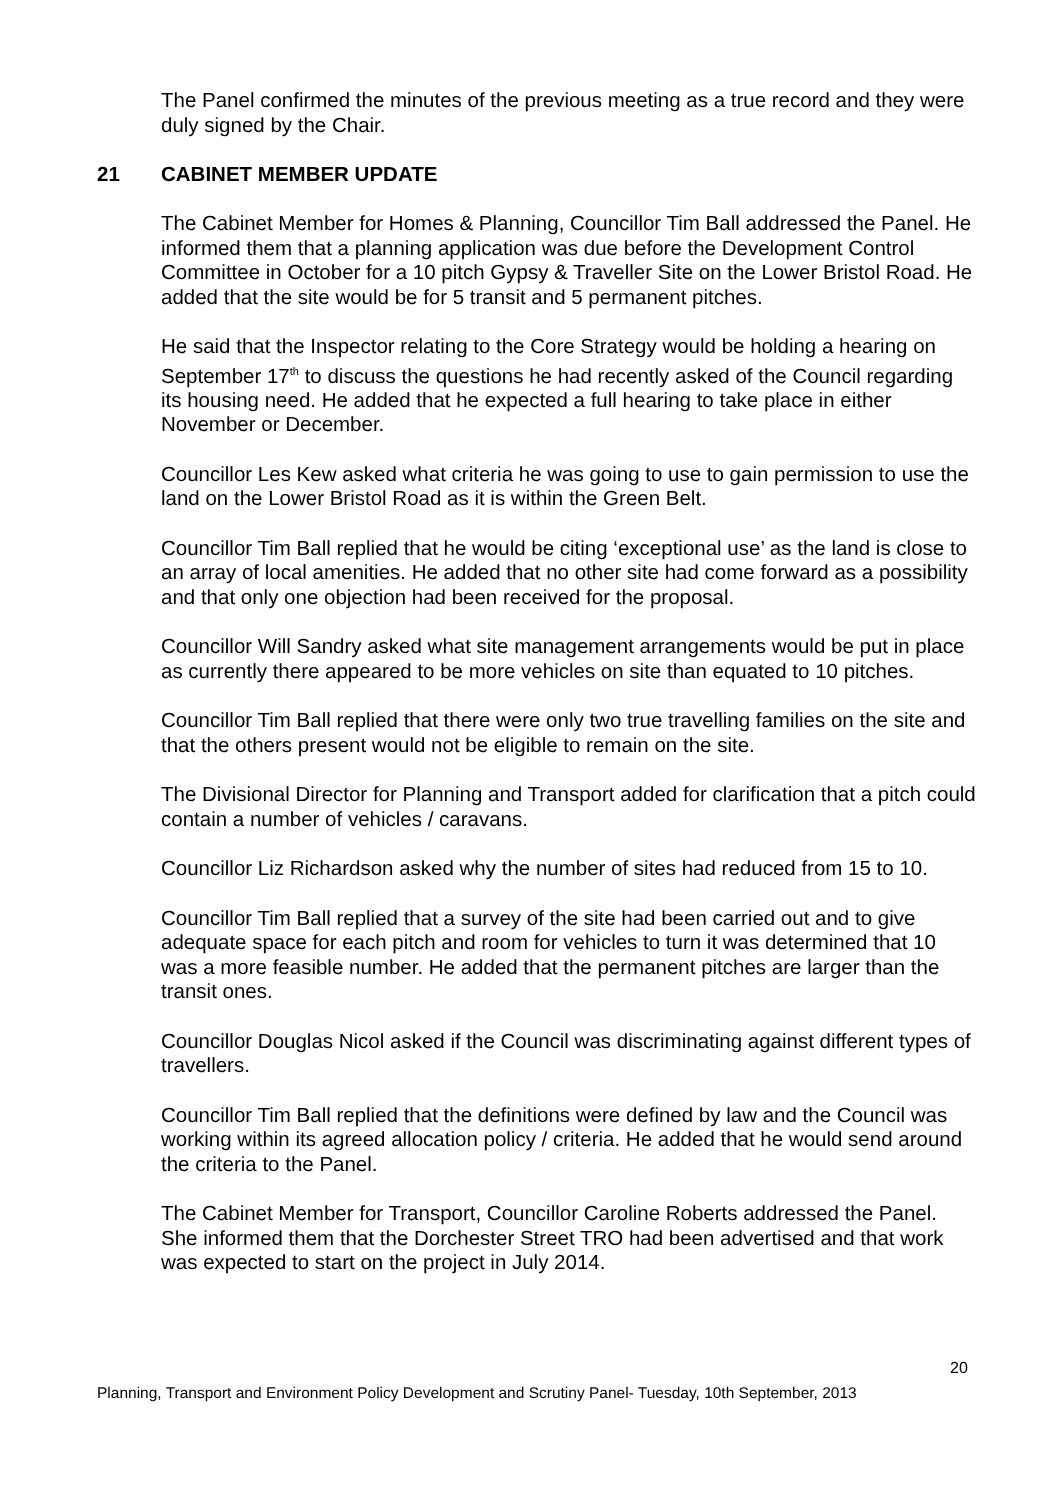The Panel confirmed the minutes of the previous meeting as a true record and they were duly signed by the Chair.
21 CABINET MEMBER UPDATE
The Cabinet Member for Homes & Planning, Councillor Tim Ball addressed the Panel. He informed them that a planning application was due before the Development Control Committee in October for a 10 pitch Gypsy & Traveller Site on the Lower Bristol Road. He added that the site would be for 5 transit and 5 permanent pitches.
He said that the Inspector relating to the Core Strategy would be holding a hearing on September 17<sup>th</sup> to discuss the questions he had recently asked of the Council regarding its housing need. He added that he expected a full hearing to take place in either November or December.
Councillor Les Kew asked what criteria he was going to use to gain permission to use the land on the Lower Bristol Road as it is within the Green Belt.
Councillor Tim Ball replied that he would be citing ‘exceptional use’ as the land is close to an array of local amenities. He added that no other site had come forward as a possibility and that only one objection had been received for the proposal.
Councillor Will Sandry asked what site management arrangements would be put in place as currently there appeared to be more vehicles on site than equated to 10 pitches.
Councillor Tim Ball replied that there were only two true travelling families on the site and that the others present would not be eligible to remain on the site.
The Divisional Director for Planning and Transport added for clarification that a pitch could contain a number of vehicles / caravans.
Councillor Liz Richardson asked why the number of sites had reduced from 15 to 10.
Councillor Tim Ball replied that a survey of the site had been carried out and to give adequate space for each pitch and room for vehicles to turn it was determined that 10 was a more feasible number. He added that the permanent pitches are larger than the transit ones.
Councillor Douglas Nicol asked if the Council was discriminating against different types of travellers.
Councillor Tim Ball replied that the definitions were defined by law and the Council was working within its agreed allocation policy / criteria. He added that he would send around the criteria to the Panel.
The Cabinet Member for Transport, Councillor Caroline Roberts addressed the Panel. She informed them that the Dorchester Street TRO had been advertised and that work was expected to start on the project in July 2014.
20
Planning, Transport and Environment Policy Development and Scrutiny Panel- Tuesday, 10th September, 2013